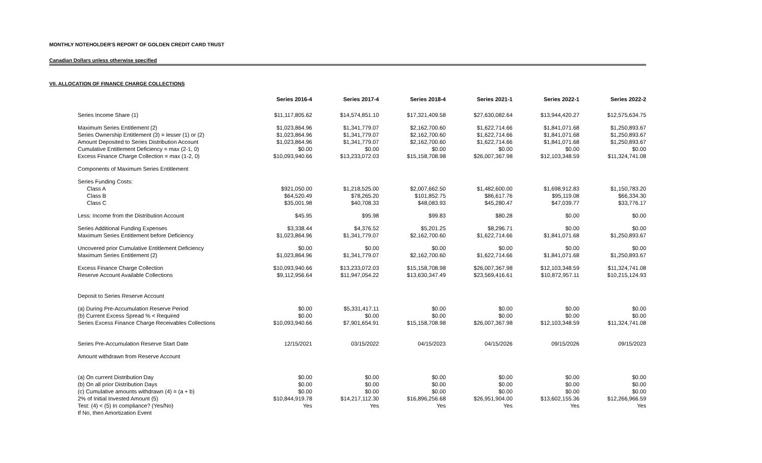MONTHLY NOTEHOLDER'S REPORT OF GOLDEN CREDIT CARD TRUST
Canadian Dollars unless otherwise specified
VII. ALLOCATION OF FINANCE CHARGE COLLECTIONS
| | Series 2016-4 | Series 2017-4 | Series 2018-4 | Series 2021-1 | Series 2022-1 | Series 2022-2 |
| Series Income Share (1) | $11,117,805.62 | $14,574,851.10 | $17,321,409.58 | $27,630,082.64 | $13,944,420.27 | $12,575,634.75 |
| Maximum Series Entitlement (2) | $1,023,864.96 | $1,341,779.07 | $2,162,700.60 | $1,622,714.66 | $1,841,071.68 | $1,250,893.67 |
| Series Ownership Entitlement (3) = lesser (1) or (2) | $1,023,864.96 | $1,341,779.07 | $2,162,700.60 | $1,622,714.66 | $1,841,071.68 | $1,250,893.67 |
| Amount Deposited to Series Distribution Account | $1,023,864.96 | $1,341,779.07 | $2,162,700.60 | $1,622,714.66 | $1,841,071.68 | $1,250,893.67 |
| Cumulative Entitlement Deficiency = max (2-1, 0) | $0.00 | $0.00 | $0.00 | $0.00 | $0.00 | $0.00 |
| Excess Finance Charge Collection = max (1-2, 0) | $10,093,940.66 | $13,233,072.03 | $15,158,708.98 | $26,007,367.98 | $12,103,348.59 | $11,324,741.08 |
| Components of Maximum Series Entitlement | | | | | | |
| Series Funding Costs: | | | | | | |
| Class A | $921,050.00 | $1,218,525.00 | $2,007,662.50 | $1,482,600.00 | $1,698,912.83 | $1,150,783.20 |
| Class B | $64,520.49 | $78,265.20 | $101,852.75 | $86,617.76 | $95,119.08 | $66,334.30 |
| Class C | $35,001.98 | $40,708.33 | $48,083.93 | $45,280.47 | $47,039.77 | $33,776.17 |
| Less: Income from the Distribution Account | $45.95 | $95.98 | $99.83 | $80.28 | $0.00 | $0.00 |
| Series Additional Funding Expenses | $3,338.44 | $4,376.52 | $5,201.25 | $8,296.71 | $0.00 | $0.00 |
| Maximum Series Entitlement before Deficiency | $1,023,864.96 | $1,341,779.07 | $2,162,700.60 | $1,622,714.66 | $1,841,071.68 | $1,250,893.67 |
| Uncovered prior Cumulative Entitlement Deficiency | $0.00 | $0.00 | $0.00 | $0.00 | $0.00 | $0.00 |
| Maximum Series Entitlement (2) | $1,023,864.96 | $1,341,779.07 | $2,162,700.60 | $1,622,714.66 | $1,841,071.68 | $1,250,893.67 |
| Excess Finance Charge Collection | $10,093,940.66 | $13,233,072.03 | $15,158,708.98 | $26,007,367.98 | $12,103,348.59 | $11,324,741.08 |
| Reserve Account Available Collections | $9,112,956.64 | $11,947,054.22 | $13,630,347.49 | $23,569,416.61 | $10,872,957.11 | $10,215,124.93 |
| Deposit to Series Reserve Account | | | | | | |
| (a) During Pre-Accumulation Reserve Period | $0.00 | $5,331,417.11 | $0.00 | $0.00 | $0.00 | $0.00 |
| (b) Current Excess Spread % < Required | $0.00 | $0.00 | $0.00 | $0.00 | $0.00 | $0.00 |
| Series Excess Finance Charge Receivables Collections | $10,093,940.66 | $7,901,654.91 | $15,158,708.98 | $26,007,367.98 | $12,103,348.59 | $11,324,741.08 |
| Series Pre-Accumulation Reserve Start Date | 12/15/2021 | 03/15/2022 | 04/15/2023 | 04/15/2026 | 09/15/2026 | 09/15/2023 |
| Amount withdrawn from Reserve Account | | | | | | |
| (a) On current Distribution Day | $0.00 | $0.00 | $0.00 | $0.00 | $0.00 | $0.00 |
| (b) On all prior Distribution Days | $0.00 | $0.00 | $0.00 | $0.00 | $0.00 | $0.00 |
| (c) Cumulative amounts withdrawn (4) = (a + b) | $0.00 | $0.00 | $0.00 | $0.00 | $0.00 | $0.00 |
| 2% of Initial Invested Amount (5) | $10,844,919.78 | $14,217,112.30 | $16,896,256.68 | $26,951,904.00 | $13,602,155.36 | $12,266,966.59 |
| Test: (4) < (5) In compliance? (Yes/No) | Yes | Yes | Yes | Yes | Yes | Yes |
| If No, then Amortization Event | | | | | | |